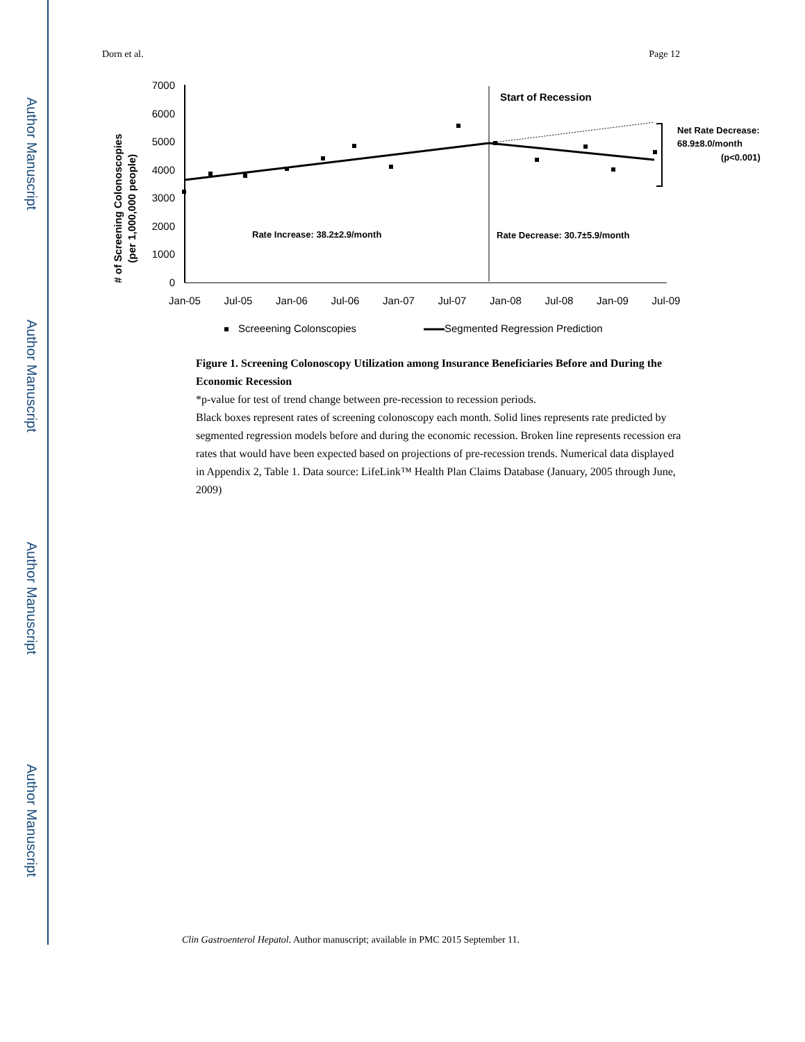Author Manuscript
Author Manuscript
Author Manuscript
Author Manuscript
Dorn et al. Page 12
# of Screening Colonoscopies (per 1,000,000 people)
7000
6000
5000
4000
3000
2000
1000
0
Jan-05
Jul-05
Jan-06
Jul-06
Jan-07
Jul-07
Jan-08
Jul-08
Jan-09
Jul-09
Start of Recession
Rate Increase: 38.2±2.9/month
Rate Decrease: 30.7±5.9/month
Net Rate Decrease:
68.9±8.0/month
(p<0.001)
Screeening Colonscopies
Segmented Regression Prediction
Figure 1. Screening Colonoscopy Utilization among Insurance Beneficiaries Before and During the Economic Recession
*p-value for test of trend change between pre-recession to recession periods.
Black boxes represent rates of screening colonoscopy each month. Solid lines represents rate predicted by segmented regression models before and during the economic recession. Broken line represents recession era rates that would have been expected based on projections of pre-recession trends. Numerical data displayed in Appendix 2, Table 1. Data source: LifeLink™ Health Plan Claims Database (January, 2005 through June, 2009)
Clin Gastroenterol Hepatol. Author manuscript; available in PMC 2015 September 11.